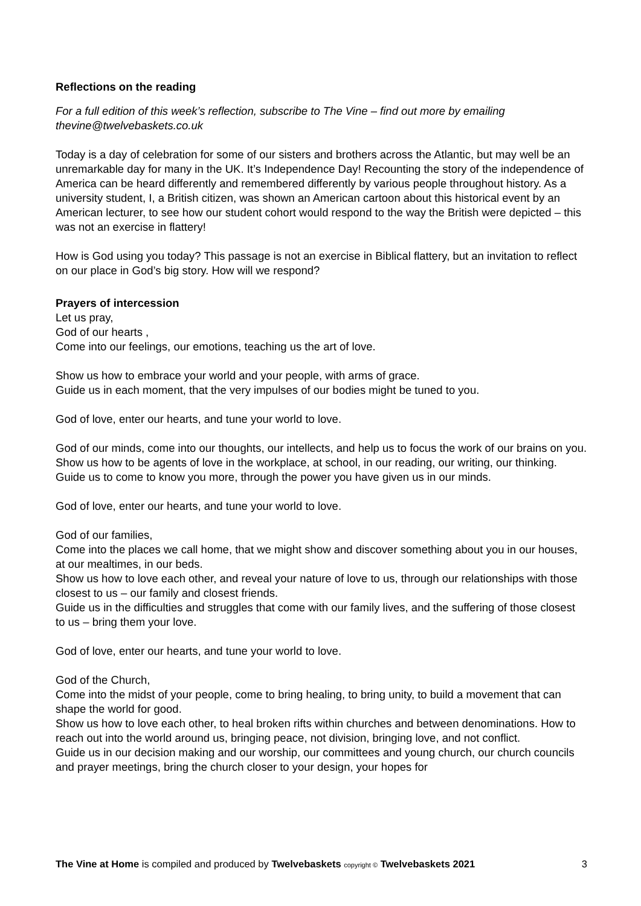Reflections on the reading
For a full edition of this week’s reflection, subscribe to The Vine – find out more by emailing thevine@twelvebaskets.co.uk
Today is a day of celebration for some of our sisters and brothers across the Atlantic, but may well be an unremarkable day for many in the UK. It’s Independence Day! Recounting the story of the independence of America can be heard differently and remembered differently by various people throughout history. As a university student, I, a British citizen, was shown an American cartoon about this historical event by an American lecturer, to see how our student cohort would respond to the way the British were depicted – this was not an exercise in flattery!
How is God using you today? This passage is not an exercise in Biblical flattery, but an invitation to reflect on our place in God’s big story. How will we respond?
Prayers of intercession
Let us pray,
God of our hearts ,
Come into our feelings, our emotions, teaching us the art of love.
Show us how to embrace your world and your people, with arms of grace.
Guide us in each moment, that the very impulses of our bodies might be tuned to you.
God of love, enter our hearts, and tune your world to love.
God of our minds, come into our thoughts, our intellects, and help us to focus the work of our brains on you. Show us how to be agents of love in the workplace, at school, in our reading, our writing, our thinking.
Guide us to come to know you more, through the power you have given us in our minds.
God of love, enter our hearts, and tune your world to love.
God of our families,
Come into the places we call home, that we might show and discover something about you in our houses, at our mealtimes, in our beds.
Show us how to love each other, and reveal your nature of love to us, through our relationships with those closest to us – our family and closest friends.
Guide us in the difficulties and struggles that come with our family lives, and the suffering of those closest to us – bring them your love.
God of love, enter our hearts, and tune your world to love.
God of the Church,
Come into the midst of your people, come to bring healing, to bring unity, to build a movement that can shape the world for good.
Show us how to love each other, to heal broken rifts within churches and between denominations. How to reach out into the world around us, bringing peace, not division, bringing love, and not conflict.
Guide us in our decision making and our worship, our committees and young church, our church councils and prayer meetings, bring the church closer to your design, your hopes for
The Vine at Home is compiled and produced by Twelvebaskets copyright © Twelvebaskets 2021 3